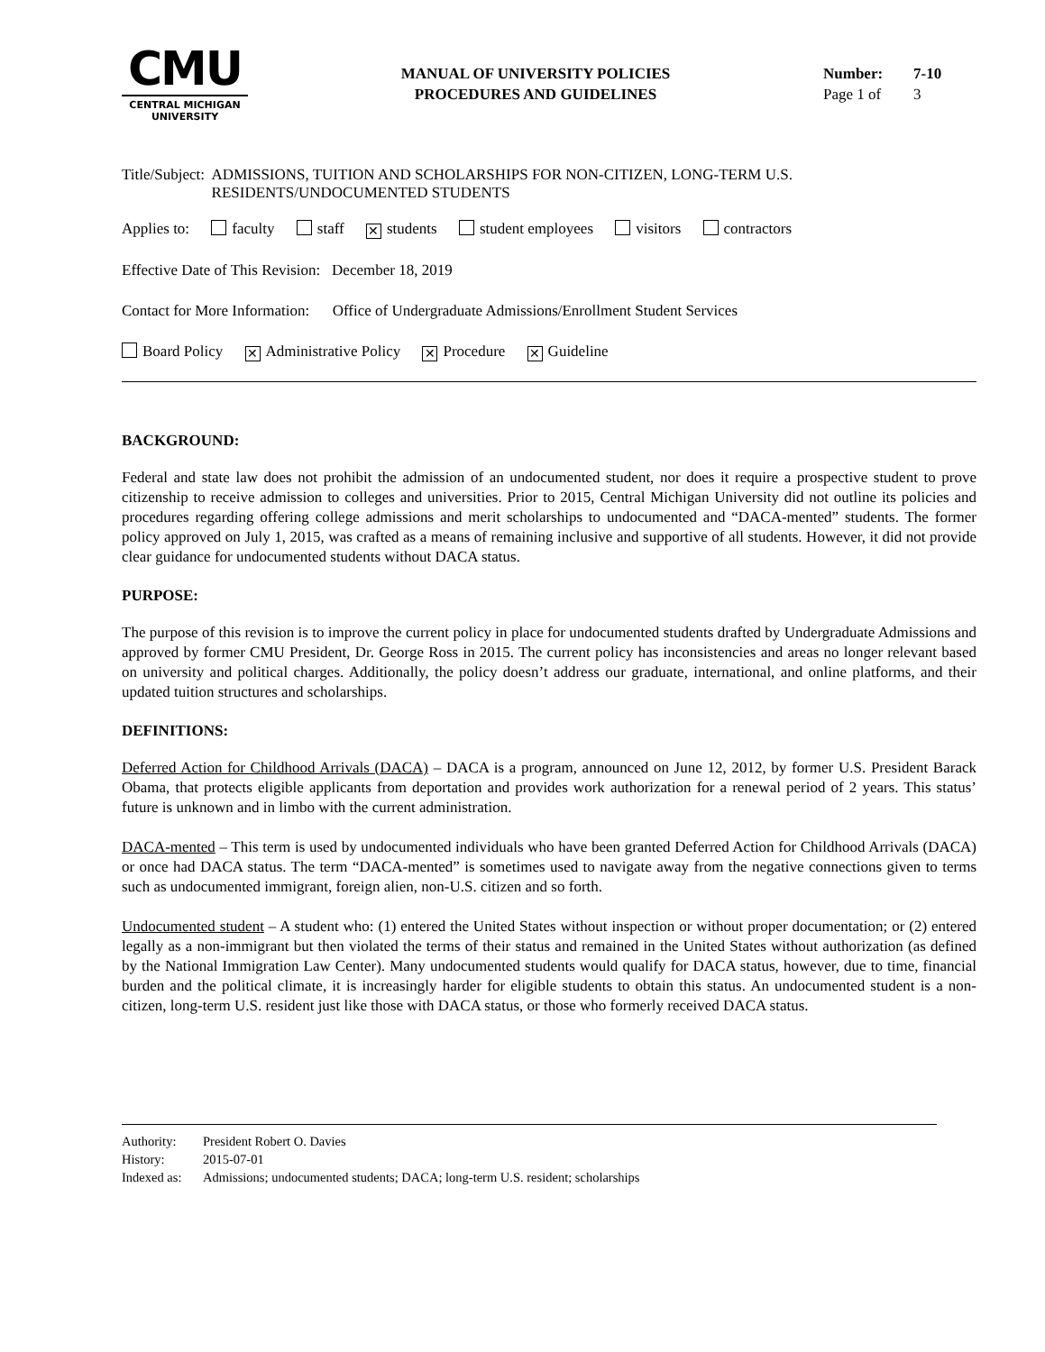CMU
CENTRAL MICHIGAN
UNIVERSITY
MANUAL OF UNIVERSITY POLICIES
PROCEDURES AND GUIDELINES
Number: 7-10
Page 1 of 3
Title/Subject:
ADMISSIONS, TUITION AND SCHOLARSHIPS FOR NON-CITIZEN, LONG-TERM U.S. RESIDENTS/UNDOCUMENTED STUDENTS
Applies to: faculty staff ✕ students student employees visitors contractors
Effective Date of This Revision: December 18, 2019
Contact for More Information: Office of Undergraduate Admissions/Enrollment Student Services
Board Policy ✕ Administrative Policy ✕ Procedure ✕ Guideline
BACKGROUND:
Federal and state law does not prohibit the admission of an undocumented student, nor does it require a prospective student to prove citizenship to receive admission to colleges and universities. Prior to 2015, Central Michigan University did not outline its policies and procedures regarding offering college admissions and merit scholarships to undocumented and “DACA-mented” students. The former policy approved on July 1, 2015, was crafted as a means of remaining inclusive and supportive of all students. However, it did not provide clear guidance for undocumented students without DACA status.
PURPOSE:
The purpose of this revision is to improve the current policy in place for undocumented students drafted by Undergraduate Admissions and approved by former CMU President, Dr. George Ross in 2015. The current policy has inconsistencies and areas no longer relevant based on university and political charges. Additionally, the policy doesn’t address our graduate, international, and online platforms, and their updated tuition structures and scholarships.
DEFINITIONS:
Deferred Action for Childhood Arrivals (DACA) – DACA is a program, announced on June 12, 2012, by former U.S. President Barack Obama, that protects eligible applicants from deportation and provides work authorization for a renewal period of 2 years. This status’ future is unknown and in limbo with the current administration.
DACA-mented – This term is used by undocumented individuals who have been granted Deferred Action for Childhood Arrivals (DACA) or once had DACA status. The term “DACA-mented” is sometimes used to navigate away from the negative connections given to terms such as undocumented immigrant, foreign alien, non-U.S. citizen and so forth.
Undocumented student – A student who: (1) entered the United States without inspection or without proper documentation; or (2) entered legally as a non-immigrant but then violated the terms of their status and remained in the United States without authorization (as defined by the National Immigration Law Center). Many undocumented students would qualify for DACA status, however, due to time, financial burden and the political climate, it is increasingly harder for eligible students to obtain this status. An undocumented student is a non-citizen, long-term U.S. resident just like those with DACA status, or those who formerly received DACA status.
Authority: President Robert O. Davies
History: 2015-07-01
Indexed as: Admissions; undocumented students; DACA; long-term U.S. resident; scholarships